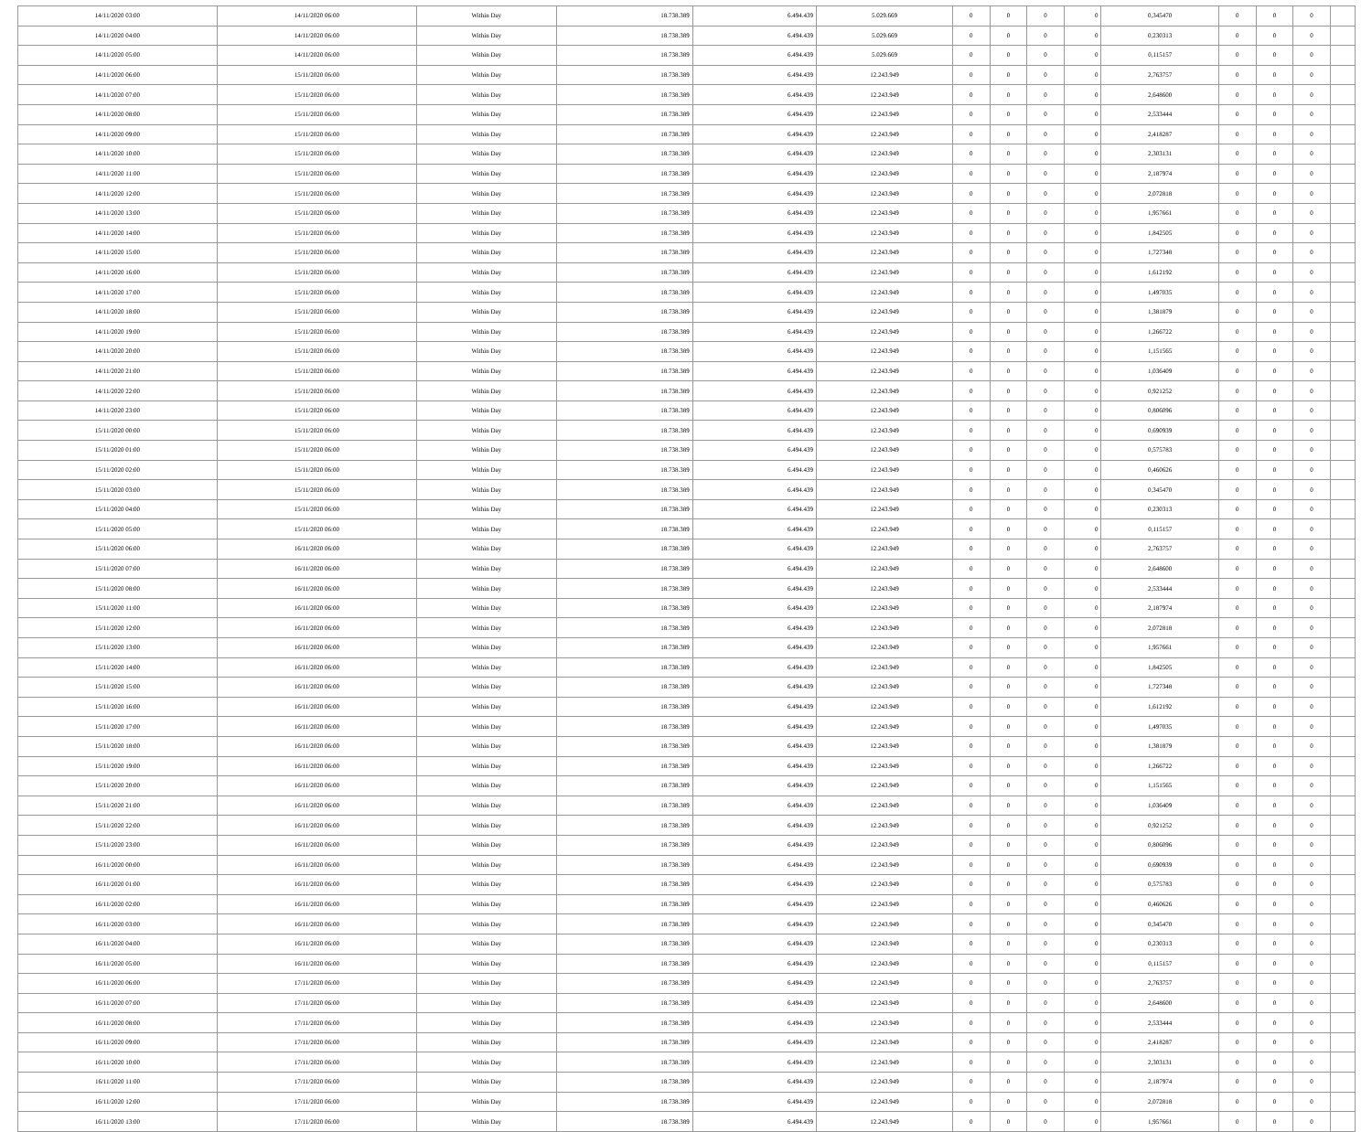| 14/11/2020 03:00 | 14/11/2020 06:00 | Within Day | 18.738.389 | 6.494.439 | 5.029.669 | 0 | 0 | 0 | 0 | 0,345470 | 0 | 0 | 0 | |
| 14/11/2020 04:00 | 14/11/2020 06:00 | Within Day | 18.738.389 | 6.494.439 | 5.029.669 | 0 | 0 | 0 | 0 | 0,230313 | 0 | 0 | 0 | |
| 14/11/2020 05:00 | 14/11/2020 06:00 | Within Day | 18.738.389 | 6.494.439 | 5.029.669 | 0 | 0 | 0 | 0 | 0,115157 | 0 | 0 | 0 | |
| 14/11/2020 06:00 | 15/11/2020 06:00 | Within Day | 18.738.389 | 6.494.439 | 12.243.949 | 0 | 0 | 0 | 0 | 2,763757 | 0 | 0 | 0 | |
| 14/11/2020 07:00 | 15/11/2020 06:00 | Within Day | 18.738.389 | 6.494.439 | 12.243.949 | 0 | 0 | 0 | 0 | 2,648600 | 0 | 0 | 0 | |
| 14/11/2020 08:00 | 15/11/2020 06:00 | Within Day | 18.738.389 | 6.494.439 | 12.243.949 | 0 | 0 | 0 | 0 | 2,533444 | 0 | 0 | 0 | |
| 14/11/2020 09:00 | 15/11/2020 06:00 | Within Day | 18.738.389 | 6.494.439 | 12.243.949 | 0 | 0 | 0 | 0 | 2,418287 | 0 | 0 | 0 | |
| 14/11/2020 10:00 | 15/11/2020 06:00 | Within Day | 18.738.389 | 6.494.439 | 12.243.949 | 0 | 0 | 0 | 0 | 2,303131 | 0 | 0 | 0 | |
| 14/11/2020 11:00 | 15/11/2020 06:00 | Within Day | 18.738.389 | 6.494.439 | 12.243.949 | 0 | 0 | 0 | 0 | 2,187974 | 0 | 0 | 0 | |
| 14/11/2020 12:00 | 15/11/2020 06:00 | Within Day | 18.738.389 | 6.494.439 | 12.243.949 | 0 | 0 | 0 | 0 | 2,072818 | 0 | 0 | 0 | |
| 14/11/2020 13:00 | 15/11/2020 06:00 | Within Day | 18.738.389 | 6.494.439 | 12.243.949 | 0 | 0 | 0 | 0 | 1,957661 | 0 | 0 | 0 | |
| 14/11/2020 14:00 | 15/11/2020 06:00 | Within Day | 18.738.389 | 6.494.439 | 12.243.949 | 0 | 0 | 0 | 0 | 1,842505 | 0 | 0 | 0 | |
| 14/11/2020 15:00 | 15/11/2020 06:00 | Within Day | 18.738.389 | 6.494.439 | 12.243.949 | 0 | 0 | 0 | 0 | 1,727348 | 0 | 0 | 0 | |
| 14/11/2020 16:00 | 15/11/2020 06:00 | Within Day | 18.738.389 | 6.494.439 | 12.243.949 | 0 | 0 | 0 | 0 | 1,612192 | 0 | 0 | 0 | |
| 14/11/2020 17:00 | 15/11/2020 06:00 | Within Day | 18.738.389 | 6.494.439 | 12.243.949 | 0 | 0 | 0 | 0 | 1,497035 | 0 | 0 | 0 | |
| 14/11/2020 18:00 | 15/11/2020 06:00 | Within Day | 18.738.389 | 6.494.439 | 12.243.949 | 0 | 0 | 0 | 0 | 1,381879 | 0 | 0 | 0 | |
| 14/11/2020 19:00 | 15/11/2020 06:00 | Within Day | 18.738.389 | 6.494.439 | 12.243.949 | 0 | 0 | 0 | 0 | 1,266722 | 0 | 0 | 0 | |
| 14/11/2020 20:00 | 15/11/2020 06:00 | Within Day | 18.738.389 | 6.494.439 | 12.243.949 | 0 | 0 | 0 | 0 | 1,151565 | 0 | 0 | 0 | |
| 14/11/2020 21:00 | 15/11/2020 06:00 | Within Day | 18.738.389 | 6.494.439 | 12.243.949 | 0 | 0 | 0 | 0 | 1,036409 | 0 | 0 | 0 | |
| 14/11/2020 22:00 | 15/11/2020 06:00 | Within Day | 18.738.389 | 6.494.439 | 12.243.949 | 0 | 0 | 0 | 0 | 0,921252 | 0 | 0 | 0 | |
| 14/11/2020 23:00 | 15/11/2020 06:00 | Within Day | 18.738.389 | 6.494.439 | 12.243.949 | 0 | 0 | 0 | 0 | 0,806096 | 0 | 0 | 0 | |
| 15/11/2020 00:00 | 15/11/2020 06:00 | Within Day | 18.738.389 | 6.494.439 | 12.243.949 | 0 | 0 | 0 | 0 | 0,690939 | 0 | 0 | 0 | |
| 15/11/2020 01:00 | 15/11/2020 06:00 | Within Day | 18.738.389 | 6.494.439 | 12.243.949 | 0 | 0 | 0 | 0 | 0,575783 | 0 | 0 | 0 | |
| 15/11/2020 02:00 | 15/11/2020 06:00 | Within Day | 18.738.389 | 6.494.439 | 12.243.949 | 0 | 0 | 0 | 0 | 0,460626 | 0 | 0 | 0 | |
| 15/11/2020 03:00 | 15/11/2020 06:00 | Within Day | 18.738.389 | 6.494.439 | 12.243.949 | 0 | 0 | 0 | 0 | 0,345470 | 0 | 0 | 0 | |
| 15/11/2020 04:00 | 15/11/2020 06:00 | Within Day | 18.738.389 | 6.494.439 | 12.243.949 | 0 | 0 | 0 | 0 | 0,230313 | 0 | 0 | 0 | |
| 15/11/2020 05:00 | 15/11/2020 06:00 | Within Day | 18.738.389 | 6.494.439 | 12.243.949 | 0 | 0 | 0 | 0 | 0,115157 | 0 | 0 | 0 | |
| 15/11/2020 06:00 | 16/11/2020 06:00 | Within Day | 18.738.389 | 6.494.439 | 12.243.949 | 0 | 0 | 0 | 0 | 2,763757 | 0 | 0 | 0 | |
| 15/11/2020 07:00 | 16/11/2020 06:00 | Within Day | 18.738.389 | 6.494.439 | 12.243.949 | 0 | 0 | 0 | 0 | 2,648600 | 0 | 0 | 0 | |
| 15/11/2020 08:00 | 16/11/2020 06:00 | Within Day | 18.738.389 | 6.494.439 | 12.243.949 | 0 | 0 | 0 | 0 | 2,533444 | 0 | 0 | 0 | |
| 15/11/2020 11:00 | 16/11/2020 06:00 | Within Day | 18.738.389 | 6.494.439 | 12.243.949 | 0 | 0 | 0 | 0 | 2,187974 | 0 | 0 | 0 | |
| 15/11/2020 12:00 | 16/11/2020 06:00 | Within Day | 18.738.389 | 6.494.439 | 12.243.949 | 0 | 0 | 0 | 0 | 2,072818 | 0 | 0 | 0 | |
| 15/11/2020 13:00 | 16/11/2020 06:00 | Within Day | 18.738.389 | 6.494.439 | 12.243.949 | 0 | 0 | 0 | 0 | 1,957661 | 0 | 0 | 0 | |
| 15/11/2020 14:00 | 16/11/2020 06:00 | Within Day | 18.738.389 | 6.494.439 | 12.243.949 | 0 | 0 | 0 | 0 | 1,842505 | 0 | 0 | 0 | |
| 15/11/2020 15:00 | 16/11/2020 06:00 | Within Day | 18.738.389 | 6.494.439 | 12.243.949 | 0 | 0 | 0 | 0 | 1,727348 | 0 | 0 | 0 | |
| 15/11/2020 16:00 | 16/11/2020 06:00 | Within Day | 18.738.389 | 6.494.439 | 12.243.949 | 0 | 0 | 0 | 0 | 1,612192 | 0 | 0 | 0 | |
| 15/11/2020 17:00 | 16/11/2020 06:00 | Within Day | 18.738.389 | 6.494.439 | 12.243.949 | 0 | 0 | 0 | 0 | 1,497035 | 0 | 0 | 0 | |
| 15/11/2020 18:00 | 16/11/2020 06:00 | Within Day | 18.738.389 | 6.494.439 | 12.243.949 | 0 | 0 | 0 | 0 | 1,381879 | 0 | 0 | 0 | |
| 15/11/2020 19:00 | 16/11/2020 06:00 | Within Day | 18.738.389 | 6.494.439 | 12.243.949 | 0 | 0 | 0 | 0 | 1,266722 | 0 | 0 | 0 | |
| 15/11/2020 20:00 | 16/11/2020 06:00 | Within Day | 18.738.389 | 6.494.439 | 12.243.949 | 0 | 0 | 0 | 0 | 1,151565 | 0 | 0 | 0 | |
| 15/11/2020 21:00 | 16/11/2020 06:00 | Within Day | 18.738.389 | 6.494.439 | 12.243.949 | 0 | 0 | 0 | 0 | 1,036409 | 0 | 0 | 0 | |
| 15/11/2020 22:00 | 16/11/2020 06:00 | Within Day | 18.738.389 | 6.494.439 | 12.243.949 | 0 | 0 | 0 | 0 | 0,921252 | 0 | 0 | 0 | |
| 15/11/2020 23:00 | 16/11/2020 06:00 | Within Day | 18.738.389 | 6.494.439 | 12.243.949 | 0 | 0 | 0 | 0 | 0,806096 | 0 | 0 | 0 | |
| 16/11/2020 00:00 | 16/11/2020 06:00 | Within Day | 18.738.389 | 6.494.439 | 12.243.949 | 0 | 0 | 0 | 0 | 0,690939 | 0 | 0 | 0 | |
| 16/11/2020 01:00 | 16/11/2020 06:00 | Within Day | 18.738.389 | 6.494.439 | 12.243.949 | 0 | 0 | 0 | 0 | 0,575783 | 0 | 0 | 0 | |
| 16/11/2020 02:00 | 16/11/2020 06:00 | Within Day | 18.738.389 | 6.494.439 | 12.243.949 | 0 | 0 | 0 | 0 | 0,460626 | 0 | 0 | 0 | |
| 16/11/2020 03:00 | 16/11/2020 06:00 | Within Day | 18.738.389 | 6.494.439 | 12.243.949 | 0 | 0 | 0 | 0 | 0,345470 | 0 | 0 | 0 | |
| 16/11/2020 04:00 | 16/11/2020 06:00 | Within Day | 18.738.389 | 6.494.439 | 12.243.949 | 0 | 0 | 0 | 0 | 0,230313 | 0 | 0 | 0 | |
| 16/11/2020 05:00 | 16/11/2020 06:00 | Within Day | 18.738.389 | 6.494.439 | 12.243.949 | 0 | 0 | 0 | 0 | 0,115157 | 0 | 0 | 0 | |
| 16/11/2020 06:00 | 17/11/2020 06:00 | Within Day | 18.738.389 | 6.494.439 | 12.243.949 | 0 | 0 | 0 | 0 | 2,763757 | 0 | 0 | 0 | |
| 16/11/2020 07:00 | 17/11/2020 06:00 | Within Day | 18.738.389 | 6.494.439 | 12.243.949 | 0 | 0 | 0 | 0 | 2,648600 | 0 | 0 | 0 | |
| 16/11/2020 08:00 | 17/11/2020 06:00 | Within Day | 18.738.389 | 6.494.439 | 12.243.949 | 0 | 0 | 0 | 0 | 2,533444 | 0 | 0 | 0 | |
| 16/11/2020 09:00 | 17/11/2020 06:00 | Within Day | 18.738.389 | 6.494.439 | 12.243.949 | 0 | 0 | 0 | 0 | 2,418287 | 0 | 0 | 0 | |
| 16/11/2020 10:00 | 17/11/2020 06:00 | Within Day | 18.738.389 | 6.494.439 | 12.243.949 | 0 | 0 | 0 | 0 | 2,303131 | 0 | 0 | 0 | |
| 16/11/2020 11:00 | 17/11/2020 06:00 | Within Day | 18.738.389 | 6.494.439 | 12.243.949 | 0 | 0 | 0 | 0 | 2,187974 | 0 | 0 | 0 | |
| 16/11/2020 12:00 | 17/11/2020 06:00 | Within Day | 18.738.389 | 6.494.439 | 12.243.949 | 0 | 0 | 0 | 0 | 2,072818 | 0 | 0 | 0 | |
| 16/11/2020 13:00 | 17/11/2020 06:00 | Within Day | 18.738.389 | 6.494.439 | 12.243.949 | 0 | 0 | 0 | 0 | 1,957661 | 0 | 0 | 0 | |